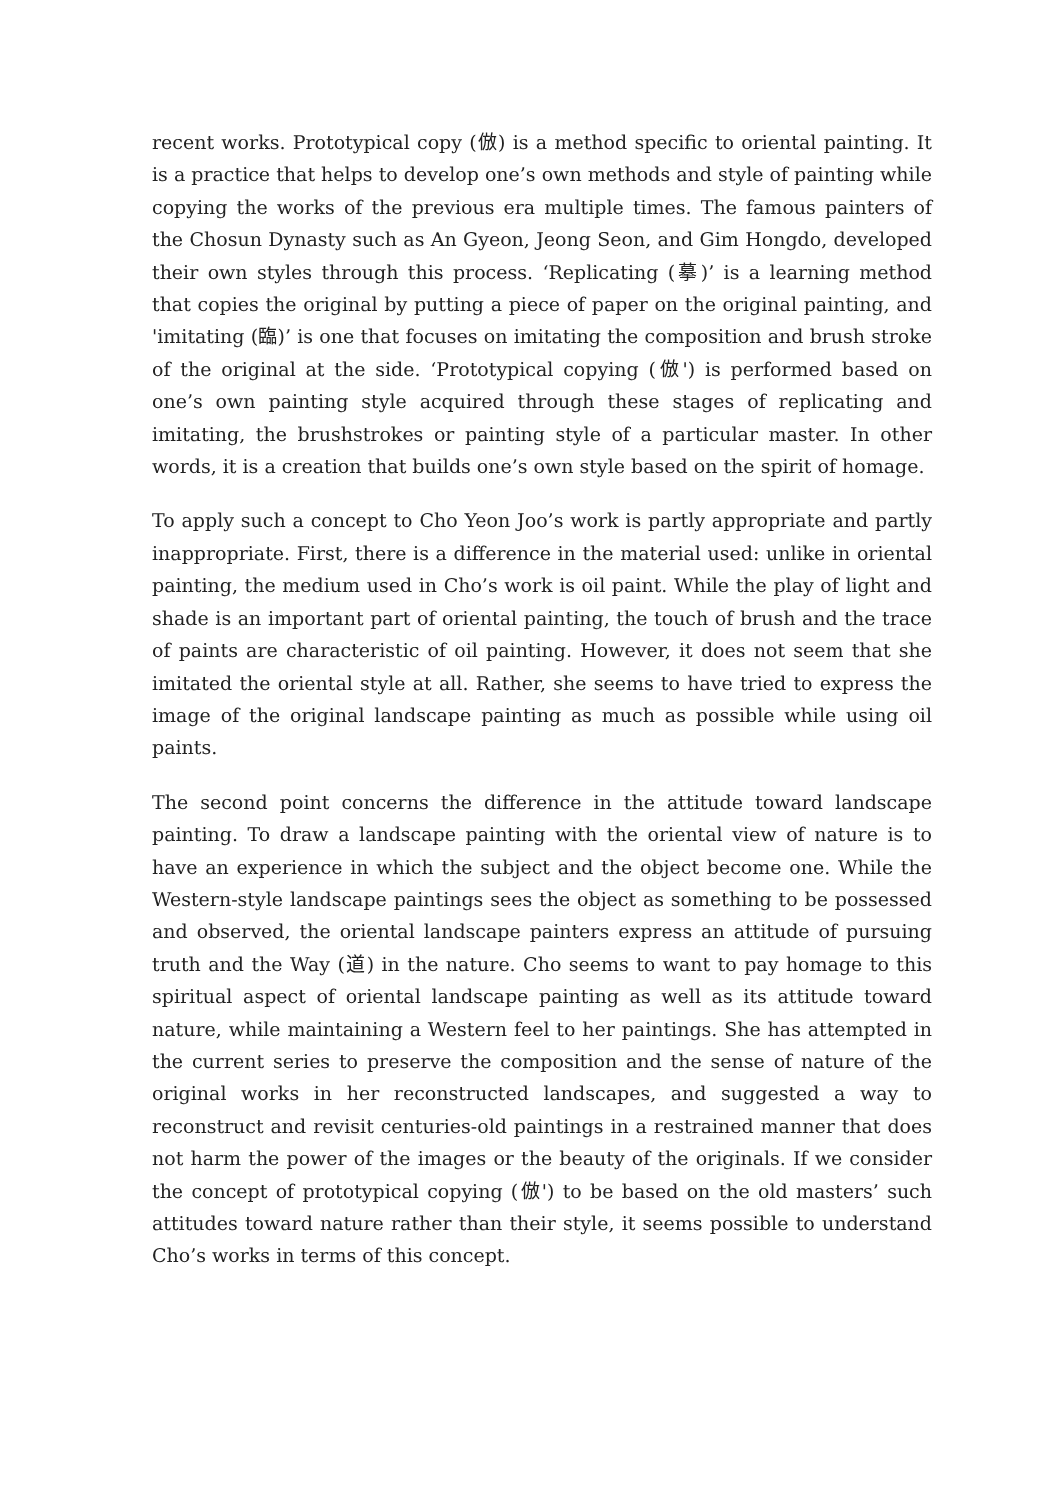recent works. Prototypical copy (倣) is a method specific to oriental painting. It is a practice that helps to develop one’s own methods and style of painting while copying the works of the previous era multiple times. The famous painters of the Chosun Dynasty such as An Gyeon, Jeong Seon, and Gim Hongdo, developed their own styles through this process. ‘Replicating (摹)’ is a learning method that copies the original by putting a piece of paper on the original painting, and 'imitating (臨)’ is one that focuses on imitating the composition and brush stroke of the original at the side. ‘Prototypical copying (倣') is performed based on one’s own painting style acquired through these stages of replicating and imitating, the brushstrokes or painting style of a particular master. In other words, it is a creation that builds one’s own style based on the spirit of homage.
To apply such a concept to Cho Yeon Joo’s work is partly appropriate and partly inappropriate. First, there is a difference in the material used: unlike in oriental painting, the medium used in Cho’s work is oil paint. While the play of light and shade is an important part of oriental painting, the touch of brush and the trace of paints are characteristic of oil painting. However, it does not seem that she imitated the oriental style at all. Rather, she seems to have tried to express the image of the original landscape painting as much as possible while using oil paints.
The second point concerns the difference in the attitude toward landscape painting. To draw a landscape painting with the oriental view of nature is to have an experience in which the subject and the object become one. While the Western-style landscape paintings sees the object as something to be possessed and observed, the oriental landscape painters express an attitude of pursuing truth and the Way (道) in the nature. Cho seems to want to pay homage to this spiritual aspect of oriental landscape painting as well as its attitude toward nature, while maintaining a Western feel to her paintings. She has attempted in the current series to preserve the composition and the sense of nature of the original works in her reconstructed landscapes, and suggested a way to reconstruct and revisit centuries-old paintings in a restrained manner that does not harm the power of the images or the beauty of the originals. If we consider the concept of prototypical copying (倣') to be based on the old masters’ such attitudes toward nature rather than their style, it seems possible to understand Cho’s works in terms of this concept.